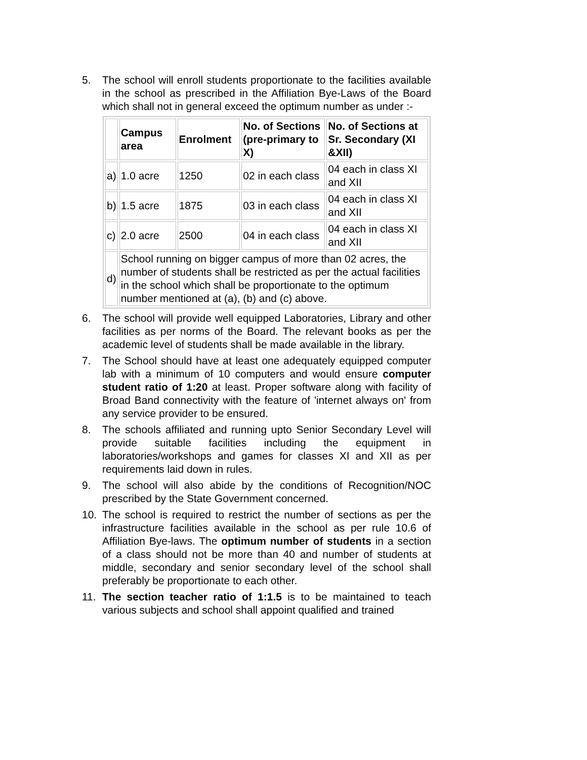5. The school will enroll students proportionate to the facilities available in the school as prescribed in the Affiliation Bye-Laws of the Board which shall not in general exceed the optimum number as under :-
| | Campus area | Enrolment | No. of Sections (pre-primary to X) | No. of Sections at Sr. Secondary (XI &XII) |
| --- | --- | --- | --- | --- |
| a) | 1.0 acre | 1250 | 02 in each class | 04 each in class XI and XII |
| b) | 1.5 acre | 1875 | 03 in each class | 04 each in class XI and XII |
| c) | 2.0 acre | 2500 | 04 in each class | 04 each in class XI and XII |
| d) | School running on bigger campus of more than 02 acres, the number of students shall be restricted as per the actual facilities in the school which shall be proportionate to the optimum number mentioned at (a), (b) and (c) above. | | | |
6. The school will provide well equipped Laboratories, Library and other facilities as per norms of the Board. The relevant books as per the academic level of students shall be made available in the library.
7. The School should have at least one adequately equipped computer lab with a minimum of 10 computers and would ensure computer student ratio of 1:20 at least. Proper software along with facility of Broad Band connectivity with the feature of 'internet always on' from any service provider to be ensured.
8. The schools affiliated and running upto Senior Secondary Level will provide suitable facilities including the equipment in laboratories/workshops and games for classes XI and XII as per requirements laid down in rules.
9. The school will also abide by the conditions of Recognition/NOC prescribed by the State Government concerned.
10. The school is required to restrict the number of sections as per the infrastructure facilities available in the school as per rule 10.6 of Affiliation Bye-laws. The optimum number of students in a section of a class should not be more than 40 and number of students at middle, secondary and senior secondary level of the school shall preferably be proportionate to each other.
11. The section teacher ratio of 1:1.5 is to be maintained to teach various subjects and school shall appoint qualified and trained